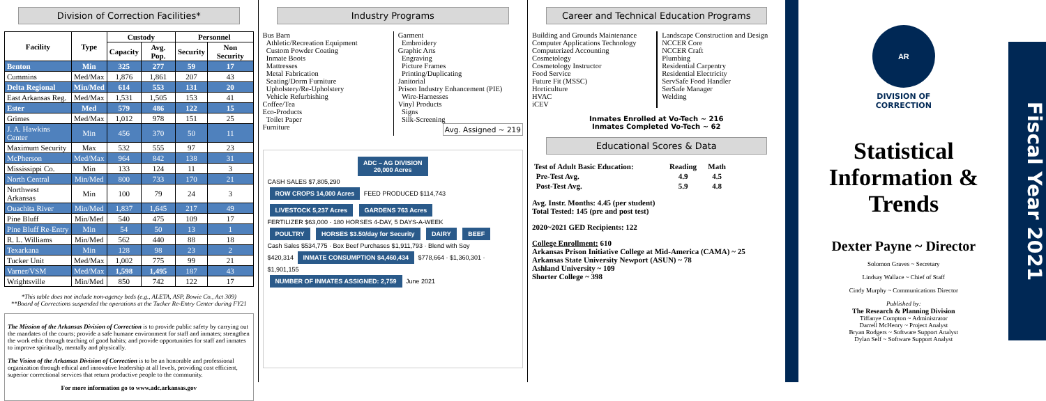Division of Correction Facilities*
| Facility | Type | Custody | | Personnel | |
| --- | --- | --- | --- | --- | --- |
| | | Capacity | Avg. Pop. | Security | Non Security |
| Benton | Min | 325 | 277 | 59 | 17 |
| Cummins | Med/Max | 1,876 | 1,861 | 207 | 43 |
| Delta Regional | Min/Med | 614 | 553 | 131 | 20 |
| East Arkansas Reg. | Med/Max | 1,531 | 1,505 | 153 | 41 |
| Ester | Med | 579 | 486 | 122 | 15 |
| Grimes | Med/Max | 1,012 | 978 | 151 | 25 |
| J. A. Hawkins Center | Min | 456 | 370 | 50 | 11 |
| Maximum Security | Max | 532 | 555 | 97 | 23 |
| McPherson | Med/Max | 964 | 842 | 138 | 31 |
| Mississippi Co. | Min | 133 | 124 | 11 | 3 |
| North Central | Min/Med | 800 | 733 | 170 | 21 |
| Northwest Arkansas | Min | 100 | 79 | 24 | 3 |
| Ouachita River | Min/Med | 1,837 | 1,645 | 217 | 49 |
| Pine Bluff | Min/Med | 540 | 475 | 109 | 17 |
| Pine Bluff Re-Entry | Min | 54 | 50 | 13 | 1 |
| R. L. Williams | Min/Med | 562 | 440 | 88 | 18 |
| Texarkana | Min | 128 | 98 | 23 | 2 |
| Tucker Unit | Med/Max | 1,002 | 775 | 99 | 21 |
| Varner/VSM | Med/Max | 1,598 | 1,495 | 187 | 43 |
| Wrightsville | Min/Med | 850 | 742 | 122 | 17 |
*This table does not include non-agency beds (e.g., ALETA, ASP, Bowie Co., Act 309)
**Board of Corrections suspended the operations at the Tucker Re-Entry Center during FY21
The Mission of the Arkansas Division of Correction is to provide public safety by carrying out the mandates of the courts; provide a safe humane environment for staff and inmates; strengthen the work ethic through teaching of good habits; and provide opportunities for staff and inmates to improve spiritually, mentally and physically.
The Vision of the Arkansas Division of Correction is to be an honorable and professional organization through ethical and innovative leadership at all levels, providing cost efficient, superior correctional services that return productive people to the community.
For more information go to www.adc.arkansas.gov
Industry Programs
Bus Barn
Athletic/Recreation Equipment
Custom Powder Coating
Inmate Boots
Mattresses
Metal Fabrication
Seating/Dorm Furniture
Upholstery/Re-Upholstery
Vehicle Refurbishing
Coffee/Tea
Eco-Products
Toilet Paper
Furniture
Garment
Embroidery
Graphic Arts
Engraving
Picture Frames
Printing/Duplicating
Janitorial
Prison Industry Enhancement (PIE)
Wire-Harnesses
Vinyl Products
Signs
Silk-Screening
Avg. Assigned ~ 219
ADC – AG DIVISION
20,000 Acres
CASH SALES $7,805,290
ROW CROPS 14,000 Acres FEED PRODUCED $114,743 LIVESTOCK 5,237 Acres GARDENS 763 Acres
FERTILIZER $63,000 · 180 HORSES 4-DAY, 5 DAYS-A-WEEK
POULTRY HORSES $3.50/day for Security DAIRY BEEF
Cash Sales $534,775 · Box Beef Purchases $1,911,793 · Blend with Soy
$420,314 INMATE CONSUMPTION $4,460,434 $778,664 · $1,360,301 · $1,901,155
NUMBER OF INMATES ASSIGNED: 2,759 June 2021
Career and Technical Education Programs
Building and Grounds Maintenance
Computer Applications Technology
Computerized Accounting
Cosmetology
Cosmetology Instructor
Food Service
Future Fit (MSSC)
Horticulture
HVAC
iCEV
Landscape Construction and Design
NCCER Core
NCCER Craft
Plumbing
Residential Carpentry
Residential Electricity
ServSafe Food Handler
SerSafe Manager
Welding
Inmates Enrolled at Vo-Tech ~ 216
Inmates Completed Vo-Tech ~ 62
Educational Scores & Data
| Test of Adult Basic Education: | Reading | Math |
| Pre-Test Avg. | 4.9 | 4.5 |
| Post-Test Avg. | 5.9 | 4.8 |
Avg. Instr. Months: 4.45 (per student)
Total Tested: 145 (pre and post test)
2020~2021 GED Recipients: 122
College Enrollment: 610
Arkansas Prison Initiative College at Mid-America (CAMA) ~ 25
Arkansas State University Newport (ASUN) ~ 78
Ashland University ~ 109
Shorter College ~ 398
AR
DIVISION OF
CORRECTION
Statistical Information & Trends
Dexter Payne ~ Director
Solomon Graves ~ Secretary
Lindsay Wallace ~ Chief of Staff
Cindy Murphy ~ Communications Director
Published by:
The Research & Planning Division
Tiffanye Compton ~ Administrator
Darrell McHenry ~ Project Analyst
Bryan Rodgers ~ Software Support Analyst
Dylan Self ~ Software Support Analyst
Fiscal Year 2021